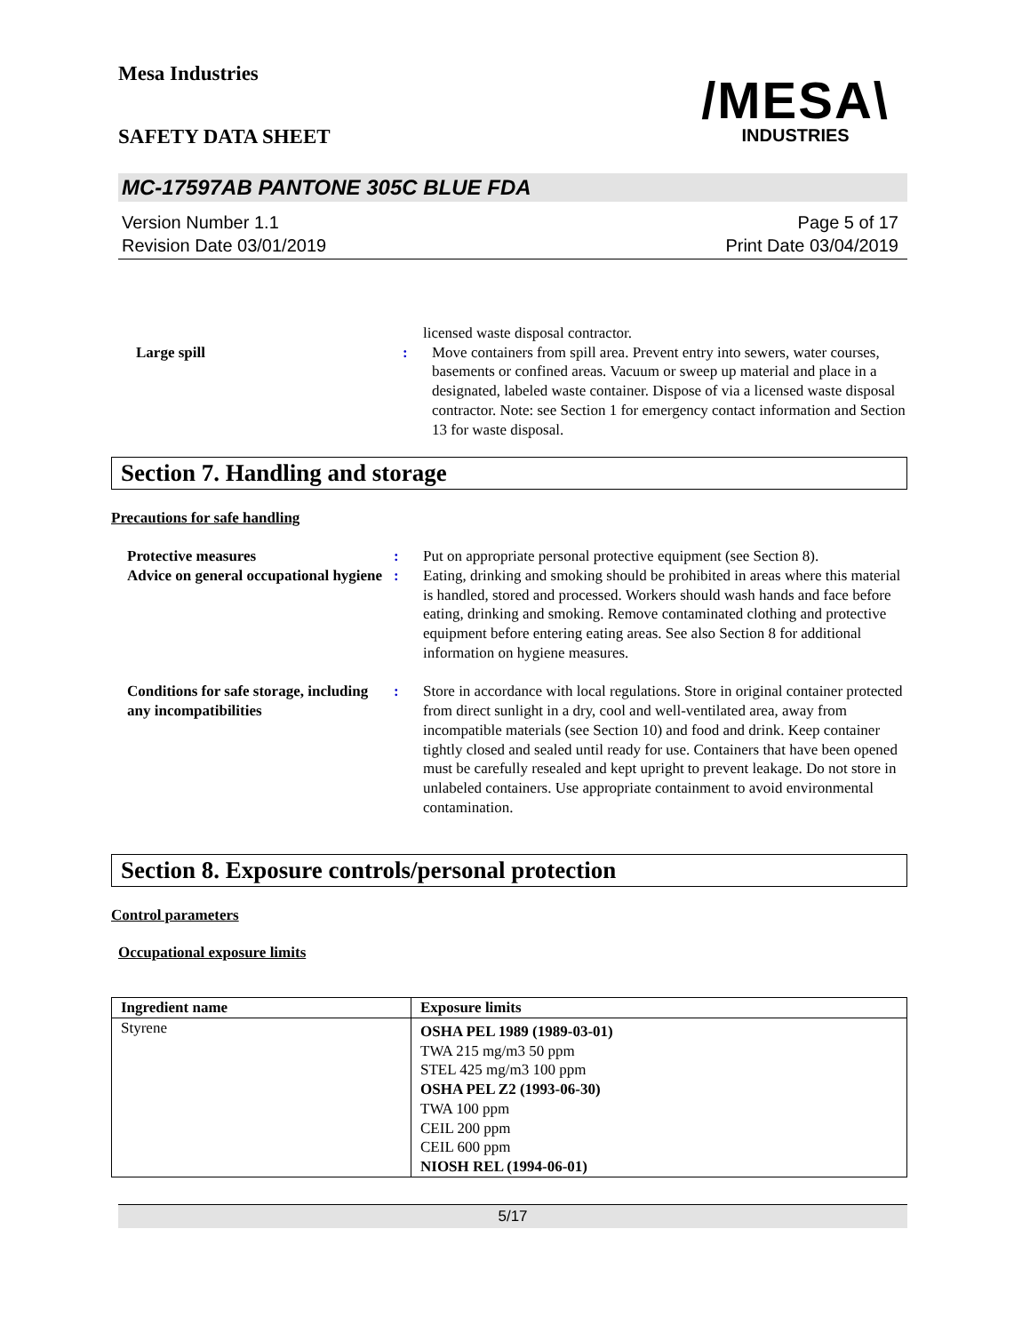Mesa Industries
/MESA\
INDUSTRIES
SAFETY DATA SHEET
MC-17597AB PANTONE 305C BLUE FDA
Version Number 1.1
Revision Date 03/01/2019
Page 5 of 17
Print Date 03/04/2019
licensed waste disposal contractor.
Large spill : Move containers from spill area. Prevent entry into sewers, water courses, basements or confined areas. Vacuum or sweep up material and place in a designated, labeled waste container. Dispose of via a licensed waste disposal contractor. Note: see Section 1 for emergency contact information and Section 13 for waste disposal.
Section 7. Handling and storage
Precautions for safe handling
Protective measures : Put on appropriate personal protective equipment (see Section 8).
Advice on general occupational hygiene
: Eating, drinking and smoking should be prohibited in areas where this material is handled, stored and processed. Workers should wash hands and face before eating, drinking and smoking. Remove contaminated clothing and protective equipment before entering eating areas. See also Section 8 for additional information on hygiene measures.
Conditions for safe storage, including any incompatibilities
: Store in accordance with local regulations. Store in original container protected from direct sunlight in a dry, cool and well-ventilated area, away from incompatible materials (see Section 10) and food and drink. Keep container tightly closed and sealed until ready for use. Containers that have been opened must be carefully resealed and kept upright to prevent leakage. Do not store in unlabeled containers. Use appropriate containment to avoid environmental contamination.
Section 8. Exposure controls/personal protection
Control parameters
Occupational exposure limits
| Ingredient name | Exposure limits |
| --- | --- |
| Styrene | OSHA PEL 1989 (1989-03-01) TWA 215 mg/m3 50 ppm STEL 425 mg/m3 100 ppm OSHA PEL Z2 (1993-06-30) TWA 100 ppm CEIL 200 ppm CEIL 600 ppm NIOSH REL (1994-06-01) |
5/17